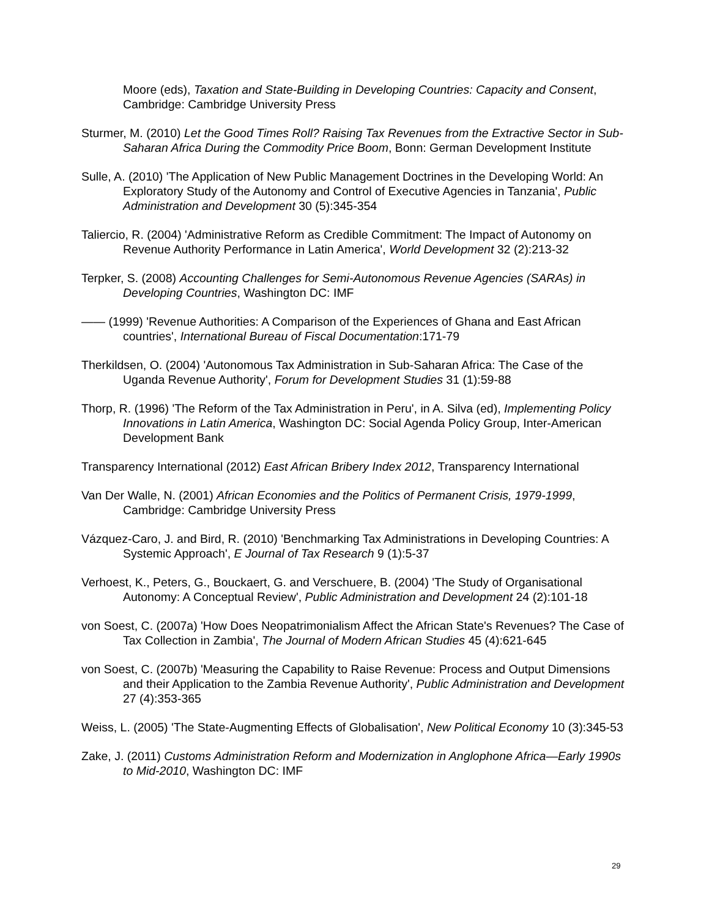Moore (eds), Taxation and State-Building in Developing Countries: Capacity and Consent, Cambridge: Cambridge University Press
Sturmer, M. (2010) Let the Good Times Roll? Raising Tax Revenues from the Extractive Sector in Sub-Saharan Africa During the Commodity Price Boom, Bonn: German Development Institute
Sulle, A. (2010) 'The Application of New Public Management Doctrines in the Developing World: An Exploratory Study of the Autonomy and Control of Executive Agencies in Tanzania', Public Administration and Development 30 (5):345-354
Taliercio, R. (2004) 'Administrative Reform as Credible Commitment: The Impact of Autonomy on Revenue Authority Performance in Latin America', World Development 32 (2):213-32
Terpker, S. (2008) Accounting Challenges for Semi-Autonomous Revenue Agencies (SARAs) in Developing Countries, Washington DC: IMF
—— (1999) 'Revenue Authorities: A Comparison of the Experiences of Ghana and East African countries', International Bureau of Fiscal Documentation:171-79
Therkildsen, O. (2004) 'Autonomous Tax Administration in Sub-Saharan Africa: The Case of the Uganda Revenue Authority', Forum for Development Studies 31 (1):59-88
Thorp, R. (1996) 'The Reform of the Tax Administration in Peru', in A. Silva (ed), Implementing Policy Innovations in Latin America, Washington DC: Social Agenda Policy Group, Inter-American Development Bank
Transparency International (2012) East African Bribery Index 2012, Transparency International
Van Der Walle, N. (2001) African Economies and the Politics of Permanent Crisis, 1979-1999, Cambridge: Cambridge University Press
Vázquez-Caro, J. and Bird, R. (2010) 'Benchmarking Tax Administrations in Developing Countries: A Systemic Approach', E Journal of Tax Research 9 (1):5-37
Verhoest, K., Peters, G., Bouckaert, G. and Verschuere, B. (2004) 'The Study of Organisational Autonomy: A Conceptual Review', Public Administration and Development 24 (2):101-18
von Soest, C. (2007a) 'How Does Neopatrimonialism Affect the African State's Revenues? The Case of Tax Collection in Zambia', The Journal of Modern African Studies 45 (4):621-645
von Soest, C. (2007b) 'Measuring the Capability to Raise Revenue: Process and Output Dimensions and their Application to the Zambia Revenue Authority', Public Administration and Development 27 (4):353-365
Weiss, L. (2005) 'The State-Augmenting Effects of Globalisation', New Political Economy 10 (3):345-53
Zake, J. (2011) Customs Administration Reform and Modernization in Anglophone Africa—Early 1990s to Mid-2010, Washington DC: IMF
29